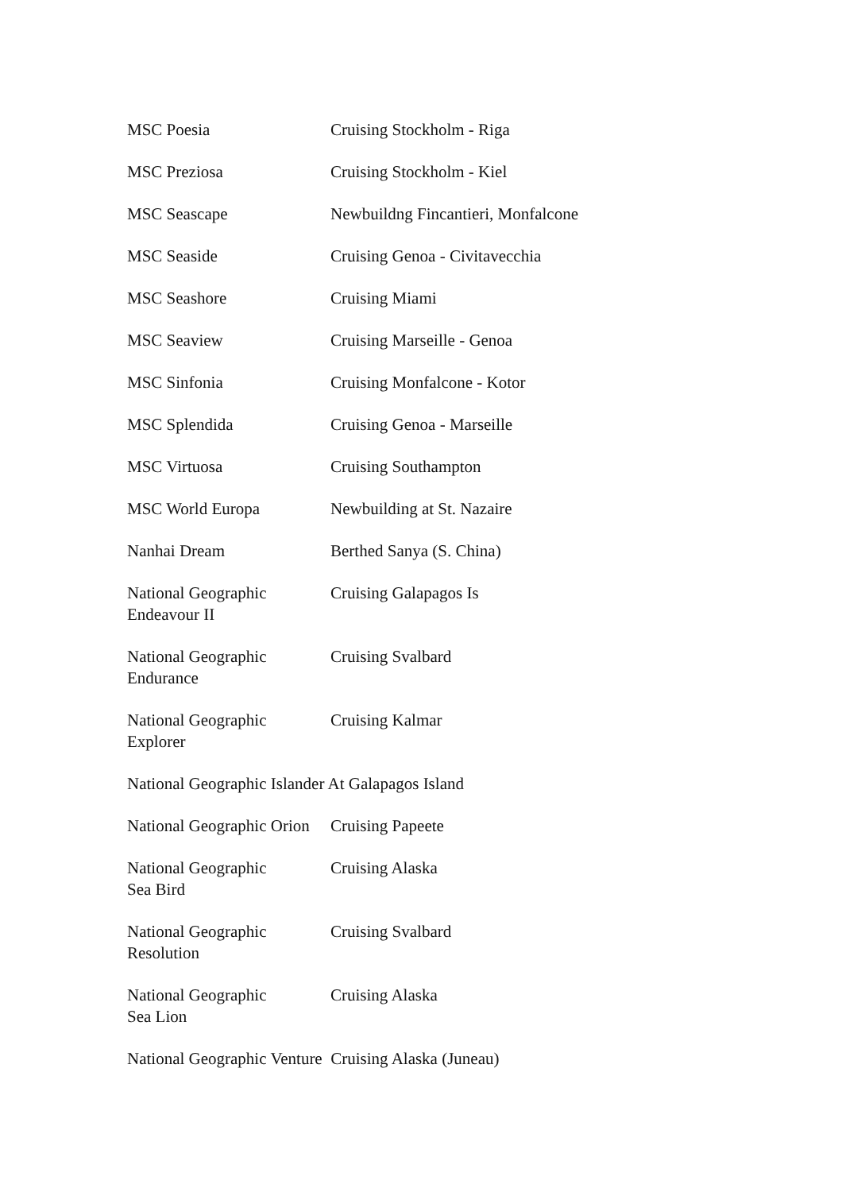| MSC Poesia | Cruising Stockholm - Riga |
| MSC Preziosa | Cruising Stockholm - Kiel |
| MSC Seascape | Newbuildng Fincantieri, Monfalcone |
| MSC Seaside | Cruising Genoa - Civitavecchia |
| MSC Seashore | Cruising Miami |
| MSC Seaview | Cruising Marseille - Genoa |
| MSC Sinfonia | Cruising Monfalcone - Kotor |
| MSC Splendida | Cruising Genoa - Marseille |
| MSC Virtuosa | Cruising Southampton |
| MSC World Europa | Newbuilding at St. Nazaire |
| Nanhai Dream | Berthed Sanya (S. China) |
| National Geographic Endeavour II | Cruising Galapagos Is |
| National Geographic Endurance | Cruising Svalbard |
| National Geographic Explorer | Cruising Kalmar |
| National Geographic Islander At Galapagos Island | |
| National Geographic Orion | Cruising Papeete |
| National Geographic Sea Bird | Cruising Alaska |
| National Geographic Resolution | Cruising Svalbard |
| National Geographic Sea Lion | Cruising Alaska |
| National Geographic Venture Cruising Alaska (Juneau) | |